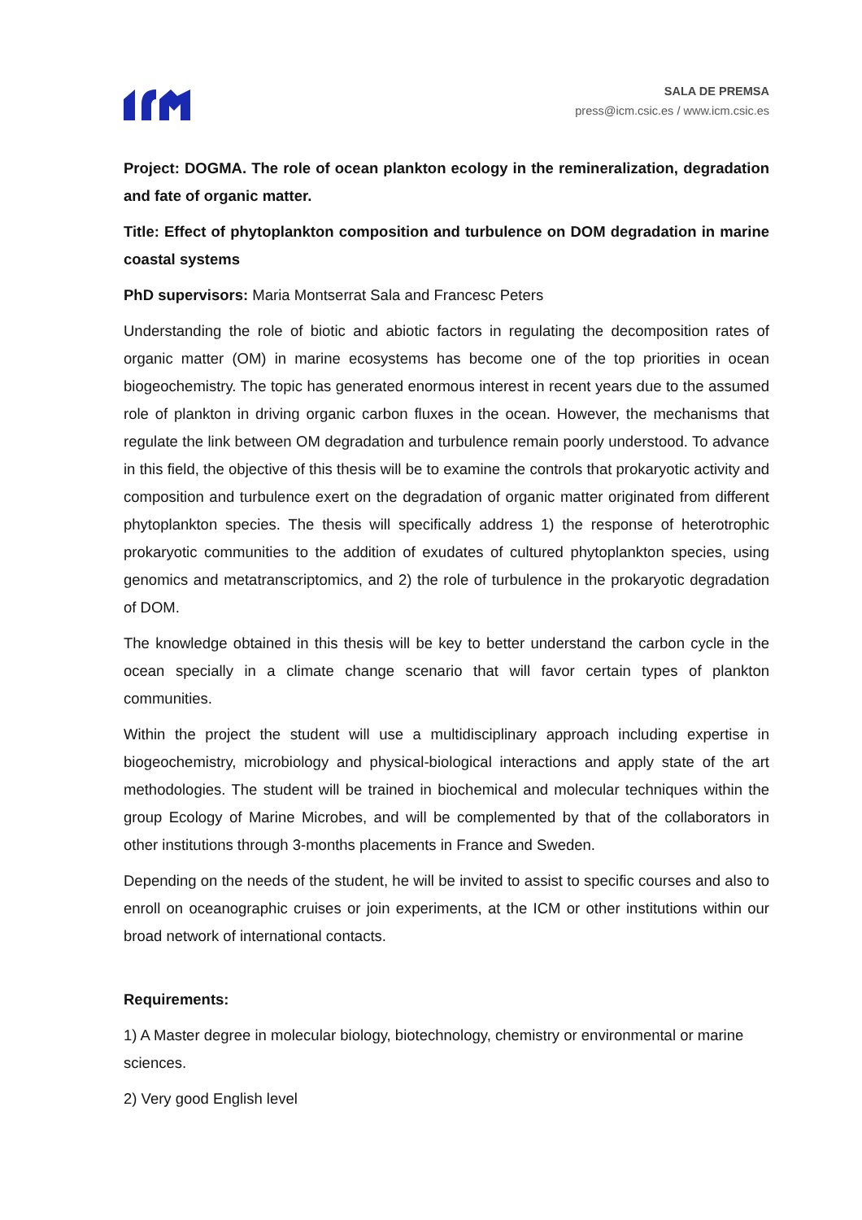SALA DE PREMSA
press@icm.csic.es / www.icm.csic.es
Project: DOGMA. The role of ocean plankton ecology in the remineralization, degradation and fate of organic matter.
Title: Effect of phytoplankton composition and turbulence on DOM degradation in marine coastal systems
PhD supervisors: Maria Montserrat Sala and Francesc Peters
Understanding the role of biotic and abiotic factors in regulating the decomposition rates of organic matter (OM) in marine ecosystems has become one of the top priorities in ocean biogeochemistry. The topic has generated enormous interest in recent years due to the assumed role of plankton in driving organic carbon fluxes in the ocean. However, the mechanisms that regulate the link between OM degradation and turbulence remain poorly understood. To advance in this field, the objective of this thesis will be to examine the controls that prokaryotic activity and composition and turbulence exert on the degradation of organic matter originated from different phytoplankton species. The thesis will specifically address 1) the response of heterotrophic prokaryotic communities to the addition of exudates of cultured phytoplankton species, using genomics and metatranscriptomics, and 2) the role of turbulence in the prokaryotic degradation of DOM.
The knowledge obtained in this thesis will be key to better understand the carbon cycle in the ocean specially in a climate change scenario that will favor certain types of plankton communities.
Within the project the student will use a multidisciplinary approach including expertise in biogeochemistry, microbiology and physical-biological interactions and apply state of the art methodologies. The student will be trained in biochemical and molecular techniques within the group Ecology of Marine Microbes, and will be complemented by that of the collaborators in other institutions through 3-months placements in France and Sweden.
Depending on the needs of the student, he will be invited to assist to specific courses and also to enroll on oceanographic cruises or join experiments, at the ICM or other institutions within our broad network of international contacts.
Requirements:
1) A Master degree in molecular biology, biotechnology, chemistry or environmental or marine sciences.
2) Very good English level